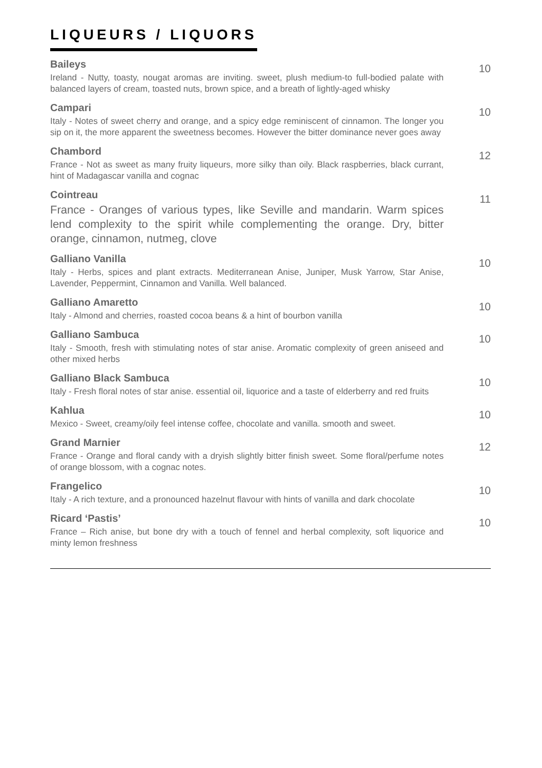LIQUEURS / LIQUORS
Baileys
Ireland - Nutty, toasty, nougat aromas are inviting. sweet, plush medium-to full-bodied palate with balanced layers of cream, toasted nuts, brown spice, and a breath of lightly-aged whisky
10
Campari
Italy - Notes of sweet cherry and orange, and a spicy edge reminiscent of cinnamon. The longer you sip on it, the more apparent the sweetness becomes. However the bitter dominance never goes away
10
Chambord
France - Not as sweet as many fruity liqueurs, more silky than oily. Black raspberries, black currant, hint of Madagascar vanilla and cognac
12
Cointreau
France - Oranges of various types, like Seville and mandarin. Warm spices lend complexity to the spirit while complementing the orange. Dry, bitter orange, cinnamon, nutmeg, clove
11
Galliano Vanilla
Italy - Herbs, spices and plant extracts. Mediterranean Anise, Juniper, Musk Yarrow, Star Anise, Lavender, Peppermint, Cinnamon and Vanilla. Well balanced.
10
Galliano Amaretto
Italy - Almond and cherries, roasted cocoa beans & a hint of bourbon vanilla
10
Galliano Sambuca
Italy - Smooth, fresh with stimulating notes of star anise. Aromatic complexity of green aniseed and other mixed herbs
10
Galliano Black Sambuca
Italy - Fresh floral notes of star anise. essential oil, liquorice and a taste of elderberry and red fruits
10
Kahlua
Mexico - Sweet, creamy/oily feel intense coffee, chocolate and vanilla. smooth and sweet.
10
Grand Marnier
France - Orange and floral candy with a dryish slightly bitter finish sweet. Some floral/perfume notes of orange blossom, with a cognac notes.
12
Frangelico
Italy - A rich texture, and a pronounced hazelnut flavour with hints of vanilla and dark chocolate
10
Ricard ‘Pastis’
France – Rich anise, but bone dry with a touch of fennel and herbal complexity, soft liquorice and minty lemon freshness
10